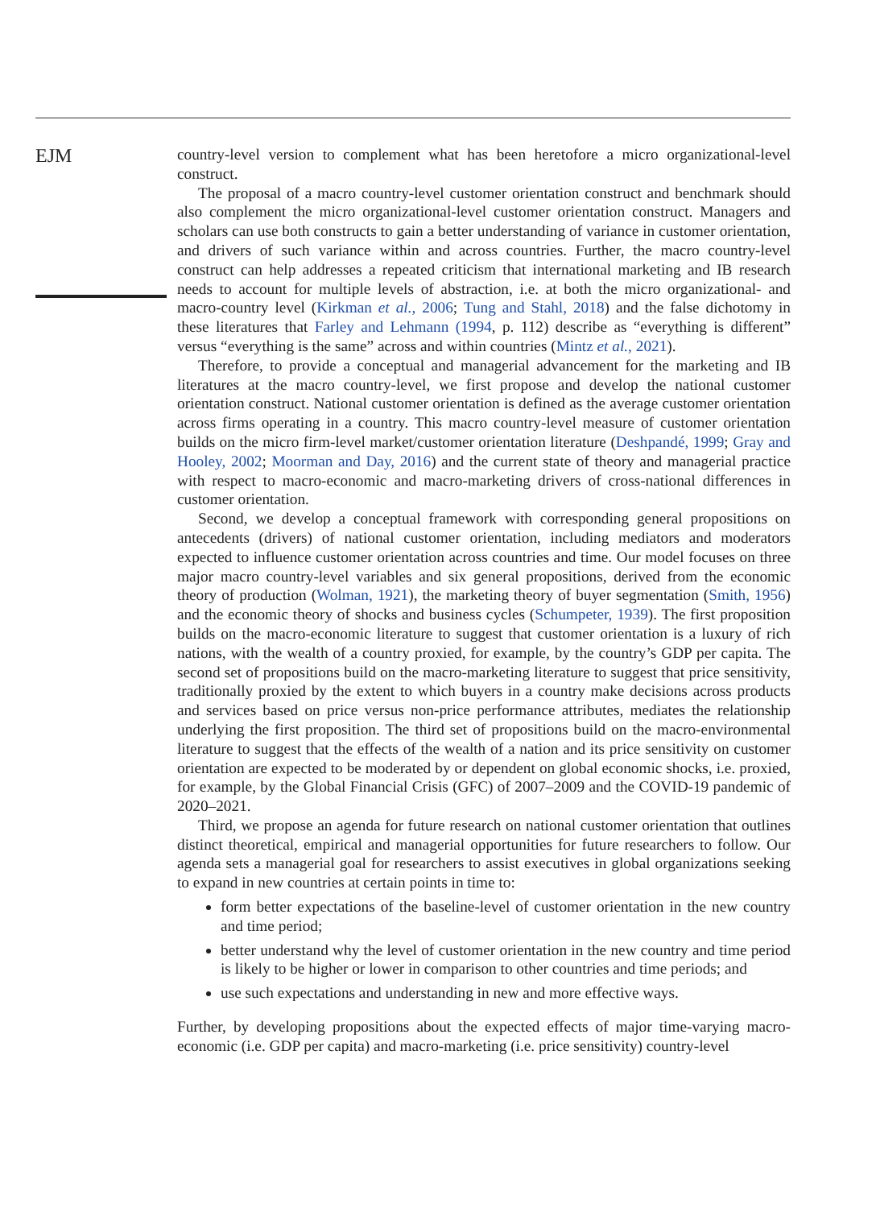EJM
country-level version to complement what has been heretofore a micro organizational-level construct.
The proposal of a macro country-level customer orientation construct and benchmark should also complement the micro organizational-level customer orientation construct. Managers and scholars can use both constructs to gain a better understanding of variance in customer orientation, and drivers of such variance within and across countries. Further, the macro country-level construct can help addresses a repeated criticism that international marketing and IB research needs to account for multiple levels of abstraction, i.e. at both the micro organizational- and macro-country level (Kirkman et al., 2006; Tung and Stahl, 2018) and the false dichotomy in these literatures that Farley and Lehmann (1994, p. 112) describe as “everything is different” versus “everything is the same” across and within countries (Mintz et al., 2021).
Therefore, to provide a conceptual and managerial advancement for the marketing and IB literatures at the macro country-level, we first propose and develop the national customer orientation construct. National customer orientation is defined as the average customer orientation across firms operating in a country. This macro country-level measure of customer orientation builds on the micro firm-level market/customer orientation literature (Deshpandé, 1999; Gray and Hooley, 2002; Moorman and Day, 2016) and the current state of theory and managerial practice with respect to macro-economic and macro-marketing drivers of cross-national differences in customer orientation.
Second, we develop a conceptual framework with corresponding general propositions on antecedents (drivers) of national customer orientation, including mediators and moderators expected to influence customer orientation across countries and time. Our model focuses on three major macro country-level variables and six general propositions, derived from the economic theory of production (Wolman, 1921), the marketing theory of buyer segmentation (Smith, 1956) and the economic theory of shocks and business cycles (Schumpeter, 1939). The first proposition builds on the macro-economic literature to suggest that customer orientation is a luxury of rich nations, with the wealth of a country proxied, for example, by the country’s GDP per capita. The second set of propositions build on the macro-marketing literature to suggest that price sensitivity, traditionally proxied by the extent to which buyers in a country make decisions across products and services based on price versus non-price performance attributes, mediates the relationship underlying the first proposition. The third set of propositions build on the macro-environmental literature to suggest that the effects of the wealth of a nation and its price sensitivity on customer orientation are expected to be moderated by or dependent on global economic shocks, i.e. proxied, for example, by the Global Financial Crisis (GFC) of 2007–2009 and the COVID-19 pandemic of 2020–2021.
Third, we propose an agenda for future research on national customer orientation that outlines distinct theoretical, empirical and managerial opportunities for future researchers to follow. Our agenda sets a managerial goal for researchers to assist executives in global organizations seeking to expand in new countries at certain points in time to:
form better expectations of the baseline-level of customer orientation in the new country and time period;
better understand why the level of customer orientation in the new country and time period is likely to be higher or lower in comparison to other countries and time periods; and
use such expectations and understanding in new and more effective ways.
Further, by developing propositions about the expected effects of major time-varying macro-economic (i.e. GDP per capita) and macro-marketing (i.e. price sensitivity) country-level